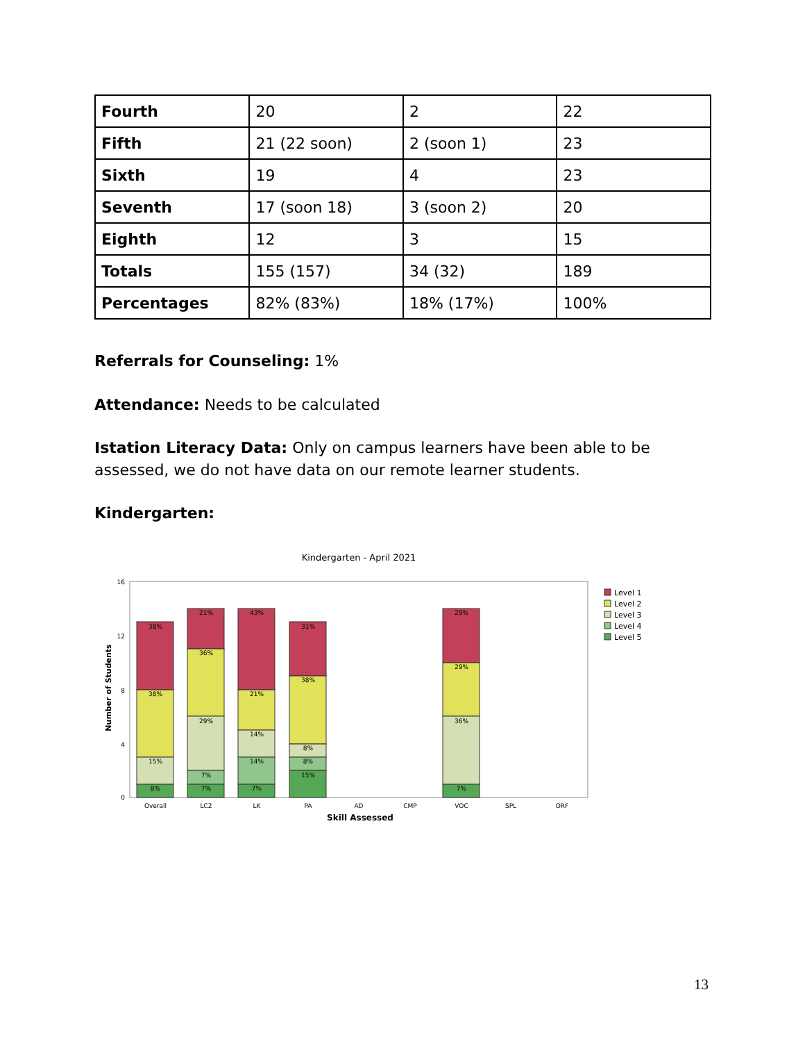| Fourth | 20 | 2 | 22 |
| Fifth | 21 (22 soon) | 2 (soon 1) | 23 |
| Sixth | 19 | 4 | 23 |
| Seventh | 17 (soon 18) | 3 (soon 2) | 20 |
| Eighth | 12 | 3 | 15 |
| Totals | 155 (157) | 34 (32) | 189 |
| Percentages | 82% (83%) | 18% (17%) | 100% |
Referrals for Counseling: 1%
Attendance: Needs to be calculated
Istation Literacy Data: Only on campus learners have been able to be assessed, we do not have data on our remote learner students.
Kindergarten:
Kindergarten - April 2021
Number of Students
38%
38%
15%
8%
21%
36%
29%
7%
7%
43%
21%
14%
14%
7%
31%
38%
8%
8%
15%
29%
29%
36%
7%
Overall
LC2
LK
PA
AD
CMP
VOC
SPL
ORF
Skill Assessed
16
12
8
4
0
Level 1
Level 2
Level 3
Level 4
Level 5
13